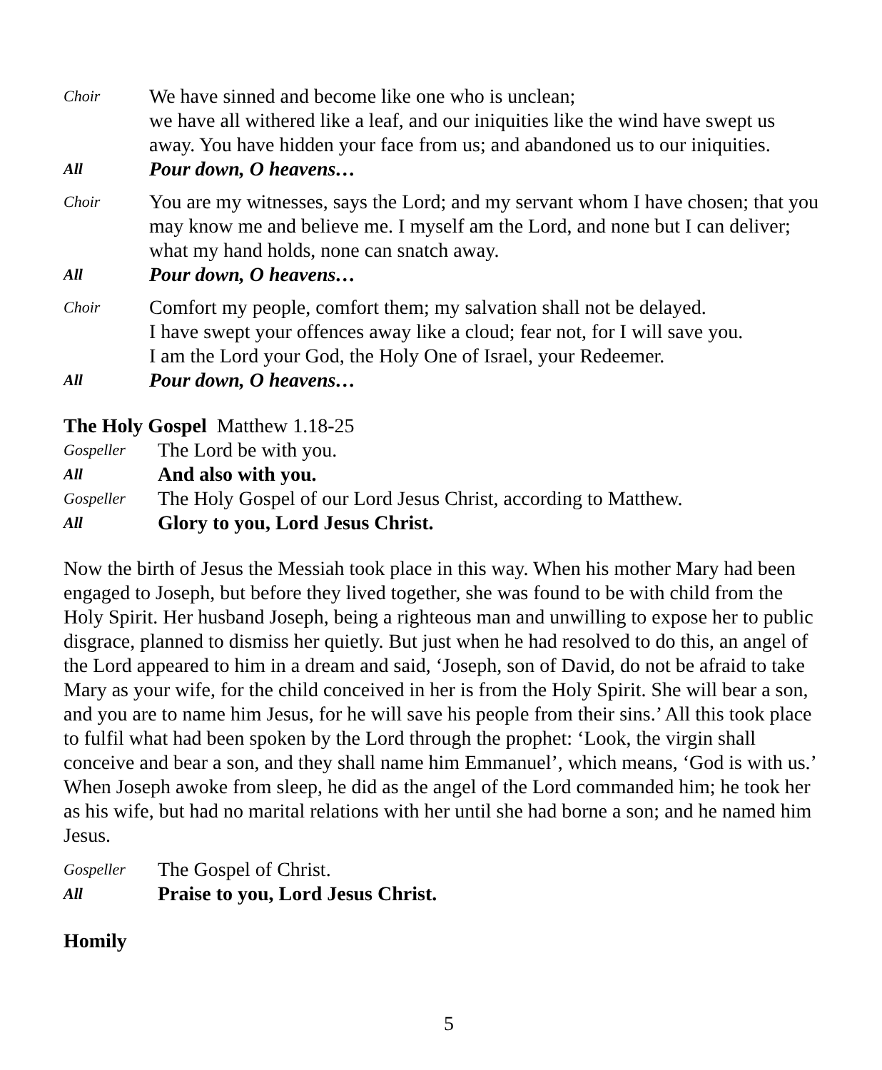Choir
We have sinned and become like one who is unclean;
we have all withered like a leaf, and our iniquities like the wind have swept us away. You have hidden your face from us; and abandoned us to our iniquities.
All
Pour down, O heavens…
Choir
You are my witnesses, says the Lord; and my servant whom I have chosen; that you may know me and believe me. I myself am the Lord, and none but I can deliver; what my hand holds, none can snatch away.
All
Pour down, O heavens…
Choir
Comfort my people, comfort them; my salvation shall not be delayed.
I have swept your offences away like a cloud; fear not, for I will save you.
I am the Lord your God, the Holy One of Israel, your Redeemer.
All
Pour down, O heavens…
The Holy Gospel Matthew 1.18-25
Gospeller
The Lord be with you.
All
And also with you.
Gospeller
The Holy Gospel of our Lord Jesus Christ, according to Matthew.
All
Glory to you, Lord Jesus Christ.
Now the birth of Jesus the Messiah took place in this way. When his mother Mary had been engaged to Joseph, but before they lived together, she was found to be with child from the Holy Spirit. Her husband Joseph, being a righteous man and unwilling to expose her to public disgrace, planned to dismiss her quietly. But just when he had resolved to do this, an angel of the Lord appeared to him in a dream and said, ‘Joseph, son of David, do not be afraid to take Mary as your wife, for the child conceived in her is from the Holy Spirit. She will bear a son, and you are to name him Jesus, for he will save his people from their sins.’ All this took place to fulfil what had been spoken by the Lord through the prophet: ‘Look, the virgin shall conceive and bear a son, and they shall name him Emmanuel’, which means, ‘God is with us.’ When Joseph awoke from sleep, he did as the angel of the Lord commanded him; he took her as his wife, but had no marital relations with her until she had borne a son; and he named him Jesus.
Gospeller
The Gospel of Christ.
All
Praise to you, Lord Jesus Christ.
Homily
5